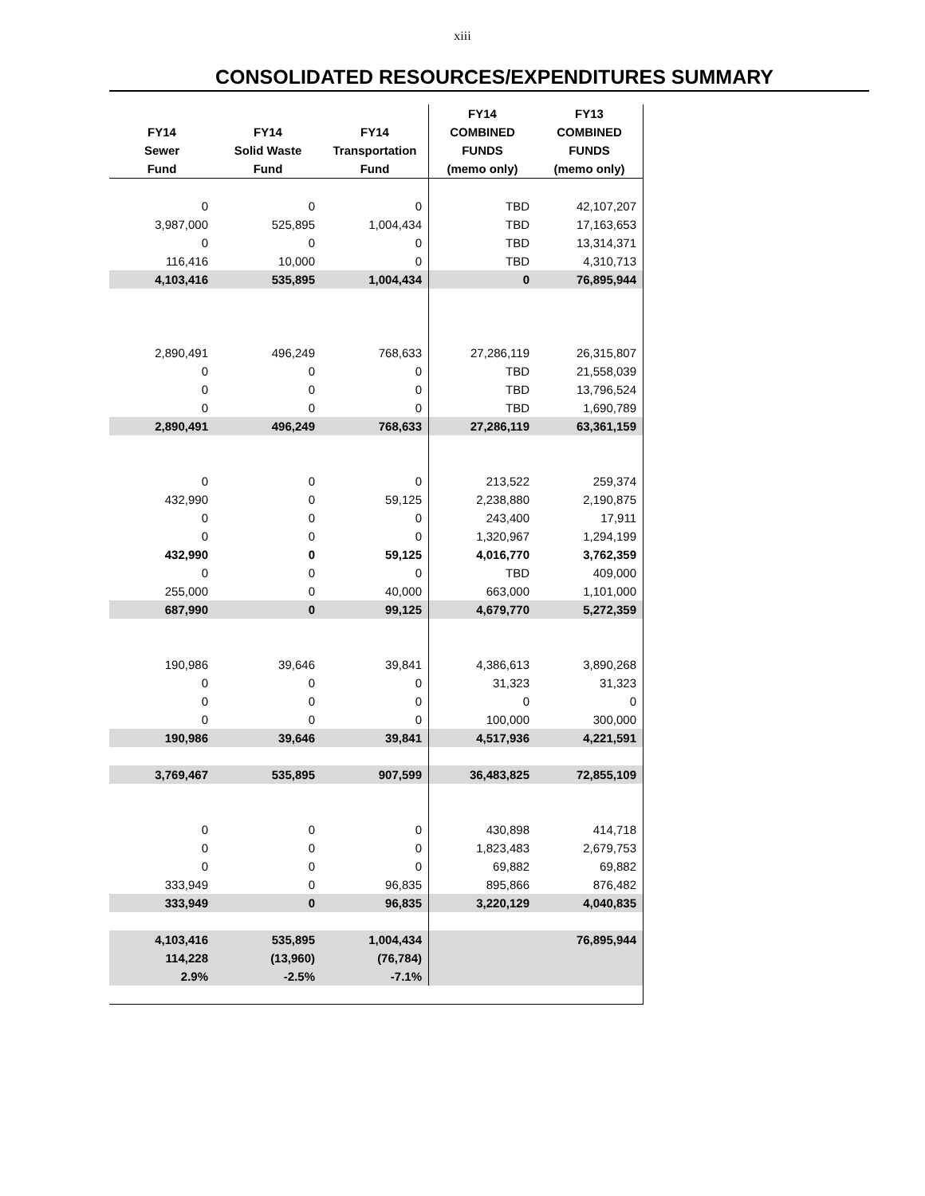xiii
CONSOLIDATED RESOURCES/EXPENDITURES SUMMARY
| | | | FY14 | FY13 |
| --- | --- | --- | --- | --- |
| FY14 | FY14 | FY14 | COMBINED | COMBINED |
| Sewer | Solid Waste | Transportation | FUNDS | FUNDS |
| Fund | Fund | Fund | (memo only) | (memo only) |
| 0 | 0 | 0 | TBD | 42,107,207 |
| 3,987,000 | 525,895 | 1,004,434 | TBD | 17,163,653 |
| 0 | 0 | 0 | TBD | 13,314,371 |
| 116,416 | 10,000 | 0 | TBD | 4,310,713 |
| 4,103,416 | 535,895 | 1,004,434 | 0 | 76,895,944 |
| 2,890,491 | 496,249 | 768,633 | 27,286,119 | 26,315,807 |
| 0 | 0 | 0 | TBD | 21,558,039 |
| 0 | 0 | 0 | TBD | 13,796,524 |
| 0 | 0 | 0 | TBD | 1,690,789 |
| 2,890,491 | 496,249 | 768,633 | 27,286,119 | 63,361,159 |
| 0 | 0 | 0 | 213,522 | 259,374 |
| 432,990 | 0 | 59,125 | 2,238,880 | 2,190,875 |
| 0 | 0 | 0 | 243,400 | 17,911 |
| 0 | 0 | 0 | 1,320,967 | 1,294,199 |
| 432,990 | 0 | 59,125 | 4,016,770 | 3,762,359 |
| 0 | 0 | 0 | TBD | 409,000 |
| 255,000 | 0 | 40,000 | 663,000 | 1,101,000 |
| 687,990 | 0 | 99,125 | 4,679,770 | 5,272,359 |
| 190,986 | 39,646 | 39,841 | 4,386,613 | 3,890,268 |
| 0 | 0 | 0 | 31,323 | 31,323 |
| 0 | 0 | 0 | 0 | 0 |
| 0 | 0 | 0 | 100,000 | 300,000 |
| 190,986 | 39,646 | 39,841 | 4,517,936 | 4,221,591 |
| 3,769,467 | 535,895 | 907,599 | 36,483,825 | 72,855,109 |
| 0 | 0 | 0 | 430,898 | 414,718 |
| 0 | 0 | 0 | 1,823,483 | 2,679,753 |
| 0 | 0 | 0 | 69,882 | 69,882 |
| 333,949 | 0 | 96,835 | 895,866 | 876,482 |
| 333,949 | 0 | 96,835 | 3,220,129 | 4,040,835 |
| 4,103,416 | 535,895 | 1,004,434 | | 76,895,944 |
| 114,228 | (13,960) | (76,784) | | |
| 2.9% | -2.5% | -7.1% | | |